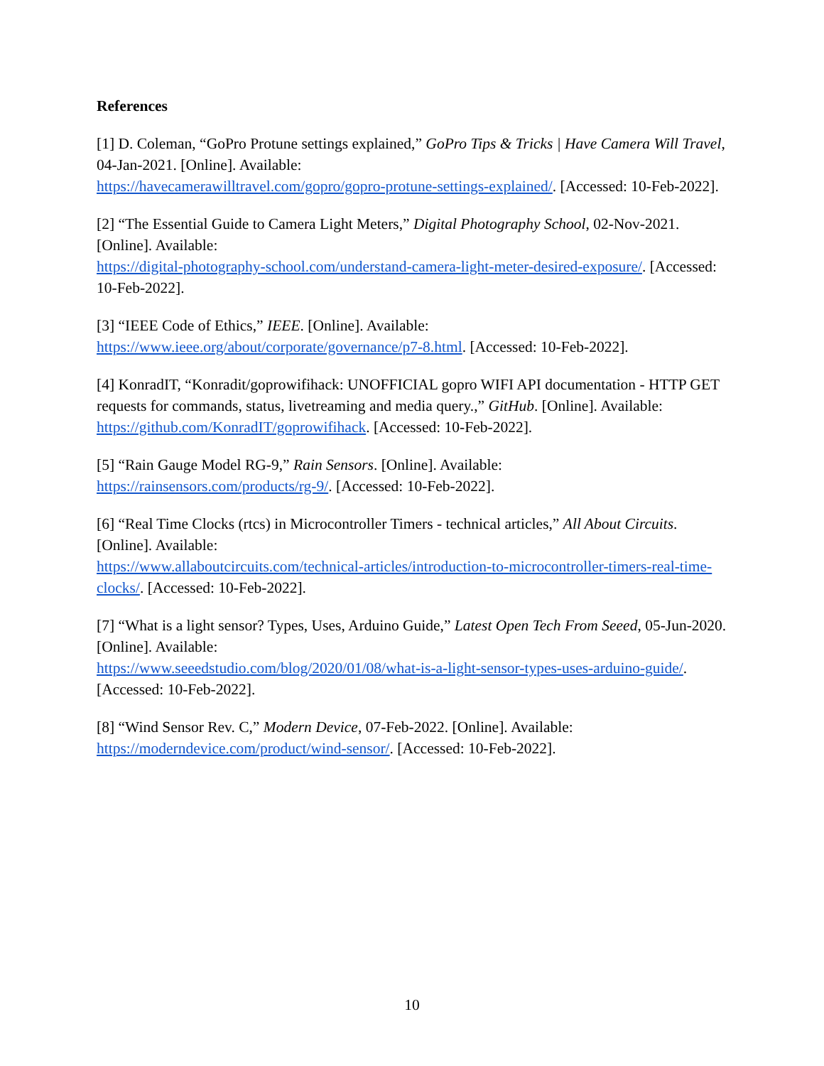References
[1] D. Coleman, “GoPro Protune settings explained,” GoPro Tips & Tricks | Have Camera Will Travel, 04-Jan-2021. [Online]. Available:
https://havecamerawilltravel.com/gopro/gopro-protune-settings-explained/. [Accessed: 10-Feb-2022].
[2] “The Essential Guide to Camera Light Meters,” Digital Photography School, 02-Nov-2021. [Online]. Available:
https://digital-photography-school.com/understand-camera-light-meter-desired-exposure/. [Accessed: 10-Feb-2022].
[3] “IEEE Code of Ethics,” IEEE. [Online]. Available:
https://www.ieee.org/about/corporate/governance/p7-8.html. [Accessed: 10-Feb-2022].
[4] KonradIT, “Konradit/goprowifihack: UNOFFICIAL gopro WIFI API documentation - HTTP GET requests for commands, status, livetreaming and media query.,” GitHub. [Online]. Available: https://github.com/KonradIT/goprowifihack. [Accessed: 10-Feb-2022].
[5] “Rain Gauge Model RG-9,” Rain Sensors. [Online]. Available:
https://rainsensors.com/products/rg-9/. [Accessed: 10-Feb-2022].
[6] “Real Time Clocks (rtcs) in Microcontroller Timers - technical articles,” All About Circuits. [Online]. Available:
https://www.allaboutcircuits.com/technical-articles/introduction-to-microcontroller-timers-real-time-clocks/. [Accessed: 10-Feb-2022].
[7] “What is a light sensor? Types, Uses, Arduino Guide,” Latest Open Tech From Seeed, 05-Jun-2020. [Online]. Available:
https://www.seeedstudio.com/blog/2020/01/08/what-is-a-light-sensor-types-uses-arduino-guide/. [Accessed: 10-Feb-2022].
[8] “Wind Sensor Rev. C,” Modern Device, 07-Feb-2022. [Online]. Available:
https://moderndevice.com/product/wind-sensor/. [Accessed: 10-Feb-2022].
10